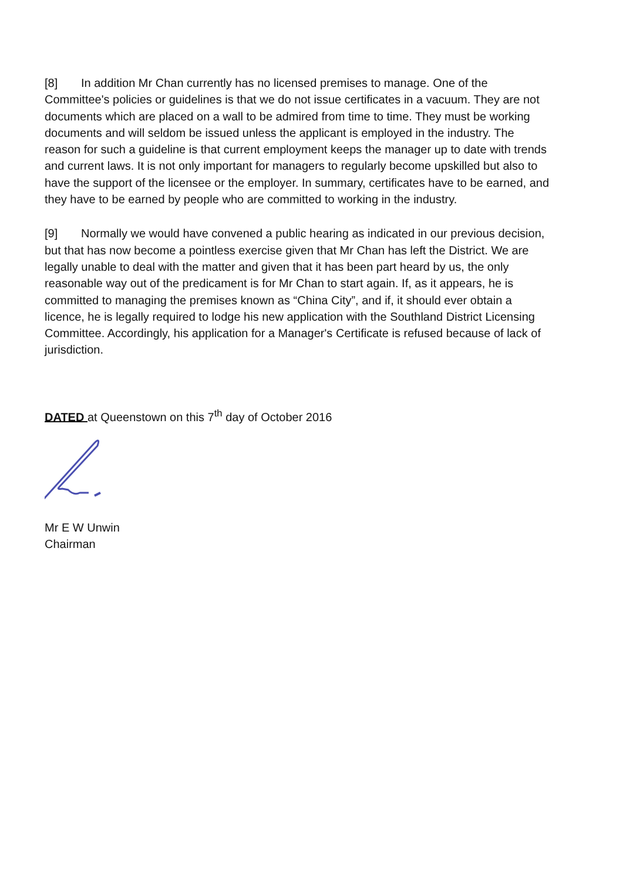[8] In addition Mr Chan currently has no licensed premises to manage. One of the Committee's policies or guidelines is that we do not issue certificates in a vacuum. They are not documents which are placed on a wall to be admired from time to time. They must be working documents and will seldom be issued unless the applicant is employed in the industry. The reason for such a guideline is that current employment keeps the manager up to date with trends and current laws. It is not only important for managers to regularly become upskilled but also to have the support of the licensee or the employer. In summary, certificates have to be earned, and they have to be earned by people who are committed to working in the industry.
[9] Normally we would have convened a public hearing as indicated in our previous decision, but that has now become a pointless exercise given that Mr Chan has left the District. We are legally unable to deal with the matter and given that it has been part heard by us, the only reasonable way out of the predicament is for Mr Chan to start again. If, as it appears, he is committed to managing the premises known as “China City”, and if, it should ever obtain a licence, he is legally required to lodge his new application with the Southland District Licensing Committee. Accordingly, his application for a Manager's Certificate is refused because of lack of jurisdiction.
DATED at Queenstown on this 7<sup>th</sup> day of October 2016
Mr E W Unwin
Chairman